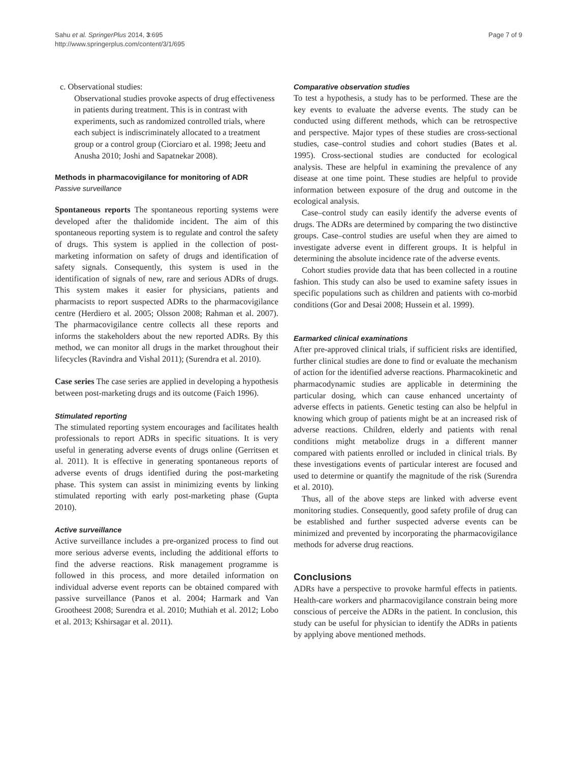Sahu et al. SpringerPlus 2014, 3:695
http://www.springerplus.com/content/3/1/695
Page 7 of 9
c. Observational studies:
Observational studies provoke aspects of drug effectiveness in patients during treatment. This is in contrast with experiments, such as randomized controlled trials, where each subject is indiscriminately allocated to a treatment group or a control group (Ciorciaro et al. 1998; Jeetu and Anusha 2010; Joshi and Sapatnekar 2008).
Methods in pharmacovigilance for monitoring of ADR
Passive surveillance
Spontaneous reports The spontaneous reporting systems were developed after the thalidomide incident. The aim of this spontaneous reporting system is to regulate and control the safety of drugs. This system is applied in the collection of post-marketing information on safety of drugs and identification of safety signals. Consequently, this system is used in the identification of signals of new, rare and serious ADRs of drugs. This system makes it easier for physicians, patients and pharmacists to report suspected ADRs to the pharmacovigilance centre (Herdiero et al. 2005; Olsson 2008; Rahman et al. 2007). The pharmacovigilance centre collects all these reports and informs the stakeholders about the new reported ADRs. By this method, we can monitor all drugs in the market throughout their lifecycles (Ravindra and Vishal 2011); (Surendra et al. 2010).
Case series The case series are applied in developing a hypothesis between post-marketing drugs and its outcome (Faich 1996).
Stimulated reporting
The stimulated reporting system encourages and facilitates health professionals to report ADRs in specific situations. It is very useful in generating adverse events of drugs online (Gerritsen et al. 2011). It is effective in generating spontaneous reports of adverse events of drugs identified during the post-marketing phase. This system can assist in minimizing events by linking stimulated reporting with early post-marketing phase (Gupta 2010).
Active surveillance
Active surveillance includes a pre-organized process to find out more serious adverse events, including the additional efforts to find the adverse reactions. Risk management programme is followed in this process, and more detailed information on individual adverse event reports can be obtained compared with passive surveillance (Panos et al. 2004; Harmark and Van Grootheest 2008; Surendra et al. 2010; Muthiah et al. 2012; Lobo et al. 2013; Kshirsagar et al. 2011).
Comparative observation studies
To test a hypothesis, a study has to be performed. These are the key events to evaluate the adverse events. The study can be conducted using different methods, which can be retrospective and perspective. Major types of these studies are cross-sectional studies, case–control studies and cohort studies (Bates et al. 1995). Cross-sectional studies are conducted for ecological analysis. These are helpful in examining the prevalence of any disease at one time point. These studies are helpful to provide information between exposure of the drug and outcome in the ecological analysis.
Case–control study can easily identify the adverse events of drugs. The ADRs are determined by comparing the two distinctive groups. Case–control studies are useful when they are aimed to investigate adverse event in different groups. It is helpful in determining the absolute incidence rate of the adverse events.
Cohort studies provide data that has been collected in a routine fashion. This study can also be used to examine safety issues in specific populations such as children and patients with co-morbid conditions (Gor and Desai 2008; Hussein et al. 1999).
Earmarked clinical examinations
After pre-approved clinical trials, if sufficient risks are identified, further clinical studies are done to find or evaluate the mechanism of action for the identified adverse reactions. Pharmacokinetic and pharmacodynamic studies are applicable in determining the particular dosing, which can cause enhanced uncertainty of adverse effects in patients. Genetic testing can also be helpful in knowing which group of patients might be at an increased risk of adverse reactions. Children, elderly and patients with renal conditions might metabolize drugs in a different manner compared with patients enrolled or included in clinical trials. By these investigations events of particular interest are focused and used to determine or quantify the magnitude of the risk (Surendra et al. 2010).
Thus, all of the above steps are linked with adverse event monitoring studies. Consequently, good safety profile of drug can be established and further suspected adverse events can be minimized and prevented by incorporating the pharmacovigilance methods for adverse drug reactions.
Conclusions
ADRs have a perspective to provoke harmful effects in patients. Health-care workers and pharmacovigilance constrain being more conscious of perceive the ADRs in the patient. In conclusion, this study can be useful for physician to identify the ADRs in patients by applying above mentioned methods.